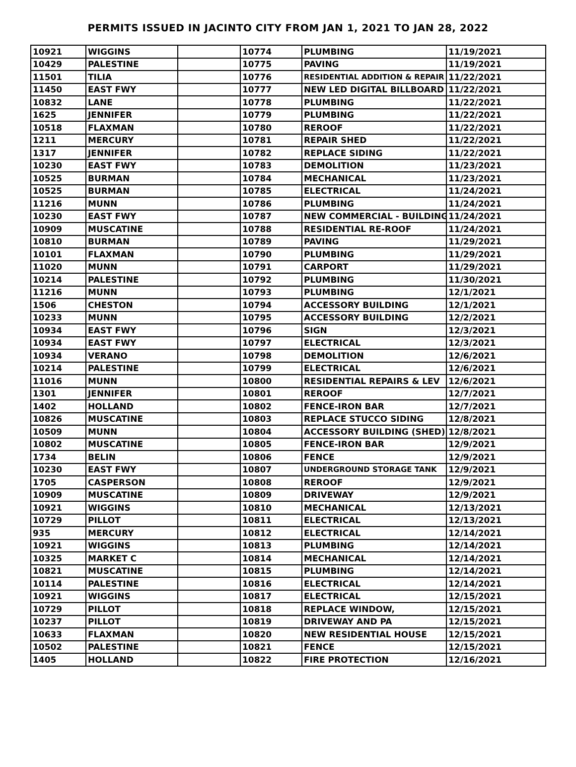PERMITS ISSUED IN JACINTO CITY FROM JAN 1, 2021 TO JAN 28, 2022
| 10921 | WIGGINS | | 10774 | PLUMBING | 11/19/2021 |
| 10429 | PALESTINE | | 10775 | PAVING | 11/19/2021 |
| 11501 | TILIA | | 10776 | RESIDENTIAL ADDITION & REPAIR | 11/22/2021 |
| 11450 | EAST FWY | | 10777 | NEW LED DIGITAL BILLBOARD | 11/22/2021 |
| 10832 | LANE | | 10778 | PLUMBING | 11/22/2021 |
| 1625 | JENNIFER | | 10779 | PLUMBING | 11/22/2021 |
| 10518 | FLAXMAN | | 10780 | REROOF | 11/22/2021 |
| 1211 | MERCURY | | 10781 | REPAIR SHED | 11/22/2021 |
| 1317 | JENNIFER | | 10782 | REPLACE SIDING | 11/22/2021 |
| 10230 | EAST FWY | | 10783 | DEMOLITION | 11/23/2021 |
| 10525 | BURMAN | | 10784 | MECHANICAL | 11/23/2021 |
| 10525 | BURMAN | | 10785 | ELECTRICAL | 11/24/2021 |
| 11216 | MUNN | | 10786 | PLUMBING | 11/24/2021 |
| 10230 | EAST FWY | | 10787 | NEW COMMERCIAL - BUILDING | 11/24/2021 |
| 10909 | MUSCATINE | | 10788 | RESIDENTIAL RE-ROOF | 11/24/2021 |
| 10810 | BURMAN | | 10789 | PAVING | 11/29/2021 |
| 10101 | FLAXMAN | | 10790 | PLUMBING | 11/29/2021 |
| 11020 | MUNN | | 10791 | CARPORT | 11/29/2021 |
| 10214 | PALESTINE | | 10792 | PLUMBING | 11/30/2021 |
| 11216 | MUNN | | 10793 | PLUMBING | 12/1/2021 |
| 1506 | CHESTON | | 10794 | ACCESSORY BUILDING | 12/1/2021 |
| 10233 | MUNN | | 10795 | ACCESSORY BUILDING | 12/2/2021 |
| 10934 | EAST FWY | | 10796 | SIGN | 12/3/2021 |
| 10934 | EAST FWY | | 10797 | ELECTRICAL | 12/3/2021 |
| 10934 | VERANO | | 10798 | DEMOLITION | 12/6/2021 |
| 10214 | PALESTINE | | 10799 | ELECTRICAL | 12/6/2021 |
| 11016 | MUNN | | 10800 | RESIDENTIAL REPAIRS & LEV | 12/6/2021 |
| 1301 | JENNIFER | | 10801 | REROOF | 12/7/2021 |
| 1402 | HOLLAND | | 10802 | FENCE-IRON BAR | 12/7/2021 |
| 10826 | MUSCATINE | | 10803 | REPLACE STUCCO SIDING | 12/8/2021 |
| 10509 | MUNN | | 10804 | ACCESSORY BUILDING (SHED) | 12/8/2021 |
| 10802 | MUSCATINE | | 10805 | FENCE-IRON BAR | 12/9/2021 |
| 1734 | BELIN | | 10806 | FENCE | 12/9/2021 |
| 10230 | EAST FWY | | 10807 | UNDERGROUND STORAGE TANK | 12/9/2021 |
| 1705 | CASPERSON | | 10808 | REROOF | 12/9/2021 |
| 10909 | MUSCATINE | | 10809 | DRIVEWAY | 12/9/2021 |
| 10921 | WIGGINS | | 10810 | MECHANICAL | 12/13/2021 |
| 10729 | PILLOT | | 10811 | ELECTRICAL | 12/13/2021 |
| 935 | MERCURY | | 10812 | ELECTRICAL | 12/14/2021 |
| 10921 | WIGGINS | | 10813 | PLUMBING | 12/14/2021 |
| 10325 | MARKET C | | 10814 | MECHANICAL | 12/14/2021 |
| 10821 | MUSCATINE | | 10815 | PLUMBING | 12/14/2021 |
| 10114 | PALESTINE | | 10816 | ELECTRICAL | 12/14/2021 |
| 10921 | WIGGINS | | 10817 | ELECTRICAL | 12/15/2021 |
| 10729 | PILLOT | | 10818 | REPLACE WINDOW, | 12/15/2021 |
| 10237 | PILLOT | | 10819 | DRIVEWAY AND PA | 12/15/2021 |
| 10633 | FLAXMAN | | 10820 | NEW RESIDENTIAL HOUSE | 12/15/2021 |
| 10502 | PALESTINE | | 10821 | FENCE | 12/15/2021 |
| 1405 | HOLLAND | | 10822 | FIRE PROTECTION | 12/16/2021 |